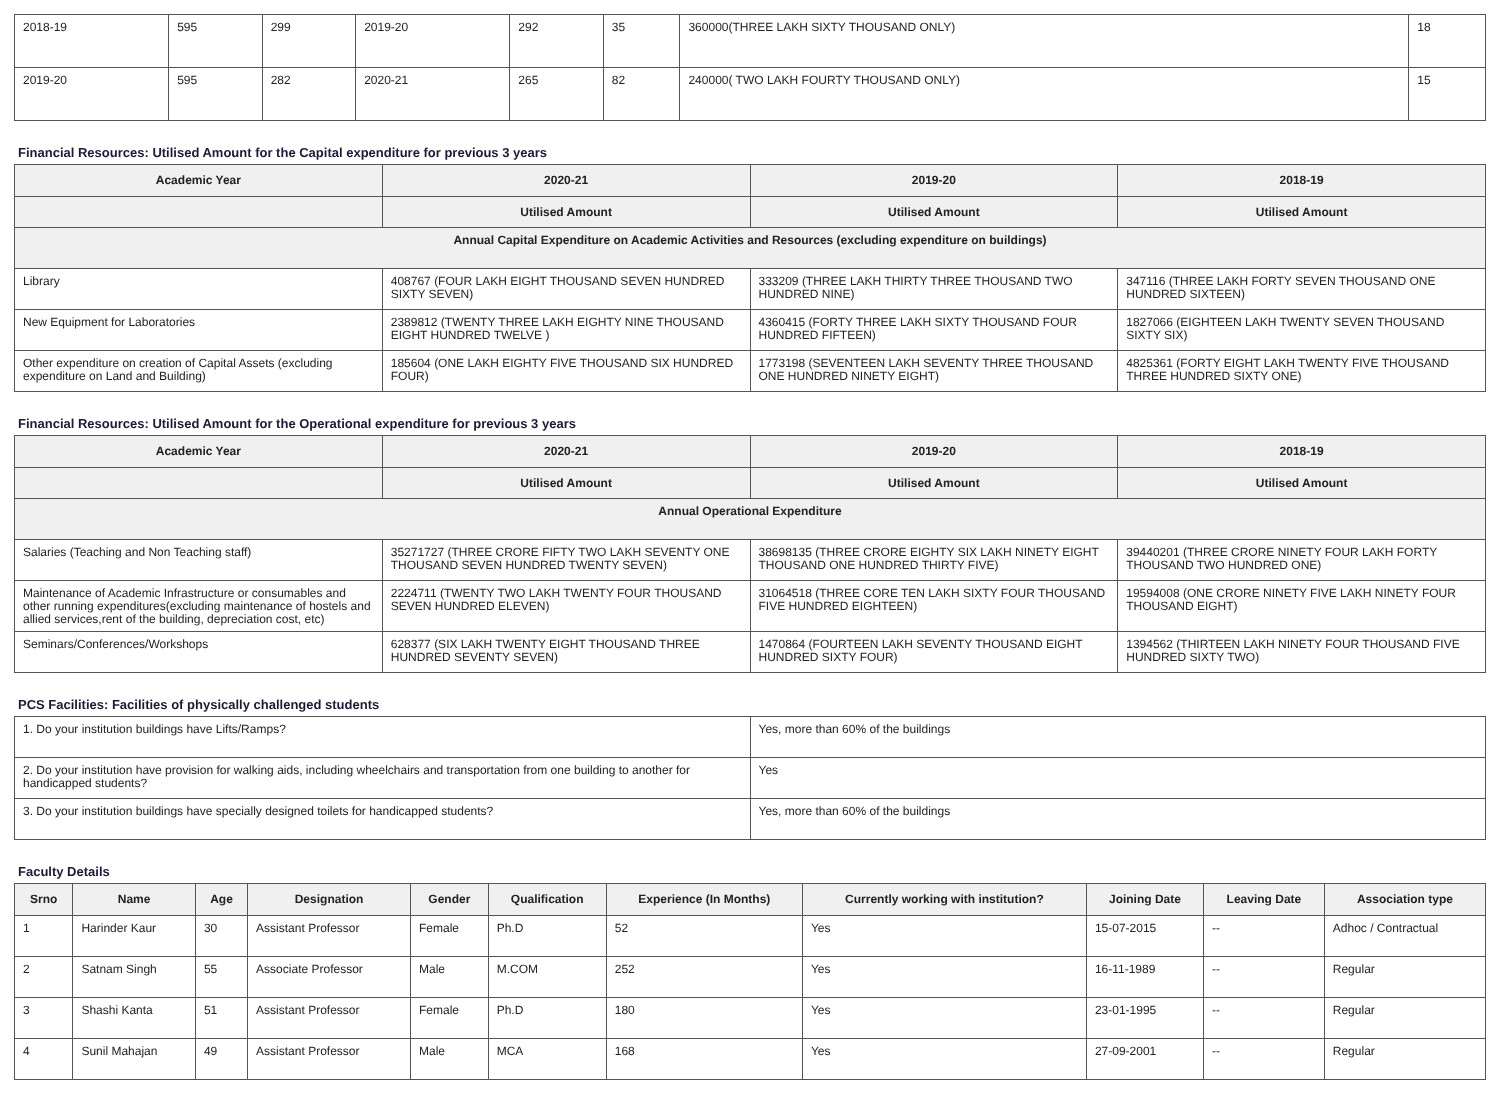| 2018-19 | 595 | 299 | 2019-20 | 292 | 35 | 360000(THREE LAKH SIXTY THOUSAND ONLY) | 18 |
| 2019-20 | 595 | 282 | 2020-21 | 265 | 82 | 240000( TWO LAKH FOURTY THOUSAND ONLY) | 15 |
Financial Resources: Utilised Amount for the Capital expenditure for previous 3 years
| Academic Year | 2020-21 | 2019-20 | 2018-19 |
| --- | --- | --- | --- |
| | Utilised Amount | Utilised Amount | Utilised Amount |
| Annual Capital Expenditure on Academic Activities and Resources (excluding expenditure on buildings) | | | |
| Library | 408767 (FOUR LAKH EIGHT THOUSAND SEVEN HUNDRED SIXTY SEVEN) | 333209 (THREE LAKH THIRTY THREE THOUSAND TWO HUNDRED NINE) | 347116 (THREE LAKH FORTY SEVEN THOUSAND ONE HUNDRED SIXTEEN) |
| New Equipment for Laboratories | 2389812 (TWENTY THREE LAKH EIGHTY NINE THOUSAND EIGHT HUNDRED TWELVE ) | 4360415 (FORTY THREE LAKH SIXTY THOUSAND FOUR HUNDRED FIFTEEN) | 1827066 (EIGHTEEN LAKH TWENTY SEVEN THOUSAND SIXTY SIX) |
| Other expenditure on creation of Capital Assets (excluding expenditure on Land and Building) | 185604 (ONE LAKH EIGHTY FIVE THOUSAND SIX HUNDRED FOUR) | 1773198 (SEVENTEEN LAKH SEVENTY THREE THOUSAND ONE HUNDRED NINETY EIGHT) | 4825361 (FORTY EIGHT LAKH TWENTY FIVE THOUSAND THREE HUNDRED SIXTY ONE) |
Financial Resources: Utilised Amount for the Operational expenditure for previous 3 years
| Academic Year | 2020-21 | 2019-20 | 2018-19 |
| --- | --- | --- | --- |
| | Utilised Amount | Utilised Amount | Utilised Amount |
| Annual Operational Expenditure | | | |
| Salaries (Teaching and Non Teaching staff) | 35271727 (THREE CRORE FIFTY TWO LAKH SEVENTY ONE THOUSAND SEVEN HUNDRED TWENTY SEVEN) | 38698135 (THREE CRORE EIGHTY SIX LAKH NINETY EIGHT THOUSAND ONE HUNDRED THIRTY FIVE) | 39440201 (THREE CRORE NINETY FOUR LAKH FORTY THOUSAND TWO HUNDRED ONE) |
| Maintenance of Academic Infrastructure or consumables and other running expenditures(excluding maintenance of hostels and allied services,rent of the building, depreciation cost, etc) | 2224711 (TWENTY TWO LAKH TWENTY FOUR THOUSAND SEVEN HUNDRED ELEVEN) | 31064518 (THREE CORE TEN LAKH SIXTY FOUR THOUSAND FIVE HUNDRED EIGHTEEN) | 19594008 (ONE CRORE NINETY FIVE LAKH NINETY FOUR THOUSAND EIGHT) |
| Seminars/Conferences/Workshops | 628377 (SIX LAKH TWENTY EIGHT THOUSAND THREE HUNDRED SEVENTY SEVEN) | 1470864 (FOURTEEN LAKH SEVENTY THOUSAND EIGHT HUNDRED SIXTY FOUR) | 1394562 (THIRTEEN LAKH NINETY FOUR THOUSAND FIVE HUNDRED SIXTY TWO) |
PCS Facilities: Facilities of physically challenged students
| 1. Do your institution buildings have Lifts/Ramps? | Yes, more than 60% of the buildings |
| 2. Do your institution have provision for walking aids, including wheelchairs and transportation from one building to another for handicapped students? | Yes |
| 3. Do your institution buildings have specially designed toilets for handicapped students? | Yes, more than 60% of the buildings |
Faculty Details
| Srno | Name | Age | Designation | Gender | Qualification | Experience (In Months) | Currently working with institution? | Joining Date | Leaving Date | Association type |
| --- | --- | --- | --- | --- | --- | --- | --- | --- | --- | --- |
| 1 | Harinder Kaur | 30 | Assistant Professor | Female | Ph.D | 52 | Yes | 15-07-2015 | -- | Adhoc / Contractual |
| 2 | Satnam Singh | 55 | Associate Professor | Male | M.COM | 252 | Yes | 16-11-1989 | -- | Regular |
| 3 | Shashi Kanta | 51 | Assistant Professor | Female | Ph.D | 180 | Yes | 23-01-1995 | -- | Regular |
| 4 | Sunil Mahajan | 49 | Assistant Professor | Male | MCA | 168 | Yes | 27-09-2001 | -- | Regular |